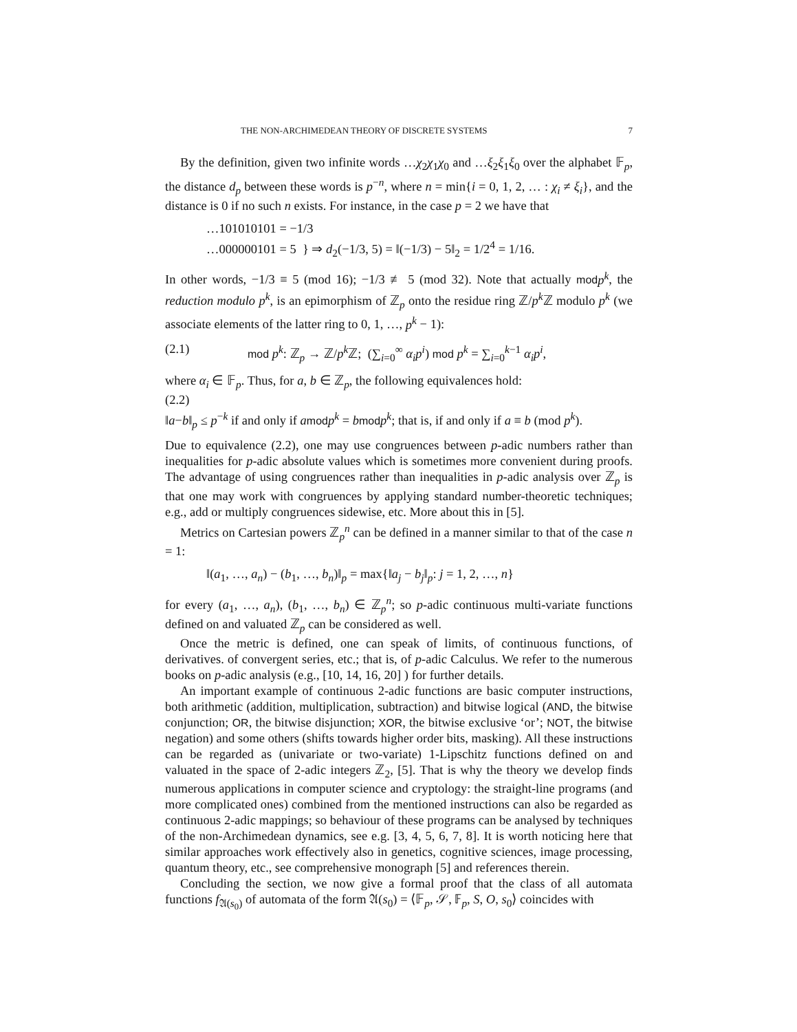THE NON-ARCHIMEDEAN THEORY OF DISCRETE SYSTEMS 7
By the definition, given two infinite words …χ<sub>2</sub>χ<sub>1</sub>χ<sub>0</sub> and …ξ<sub>2</sub>ξ<sub>1</sub>ξ<sub>0</sub> over the alphabet 𝔽<sub>p</sub>, the distance d<sub>p</sub> between these words is p<sup>−n</sup>, where n = min{i = 0, 1, 2, … : χ<sub>i</sub> ≠ ξ<sub>i</sub>}, and the distance is 0 if no such n exists. For instance, in the case p = 2 we have that
…101010101 = −1/3
…000000101 = 5 } ⇒ d<sub>2</sub>(−1/3, 5) = ‖(−1/3) − 5‖<sub>2</sub> = 1/2<sup>4</sup> = 1/16.
In other words, −1/3 ≡ 5 (mod 16); −1/3 ≢ 5 (mod 32). Note that actually mod p<sup>k</sup>, the reduction modulo p<sup>k</sup>, is an epimorphism of ℤ<sub>p</sub> onto the residue ring ℤ/p<sup>k</sup> ℤ modulo p<sup>k</sup> (we associate elements of the latter ring to 0, 1, …, p<sup>k</sup> − 1):
(2.1) mod p<sup>k</sup>: ℤ<sub>p</sub> → ℤ/p<sup>k</sup> ℤ; (∑<sub>i=0</sub><sup>∞</sup> α<sub>i</sub>p<sup>i</sup>) mod p<sup>k</sup> = ∑<sub>i=0</sub><sup>k−1</sup> α<sub>i</sub>p<sup>i</sup>,
where α<sub>i</sub> ∈ 𝔽<sub>p</sub>. Thus, for a, b ∈ ℤ<sub>p</sub>, the following equivalences hold:
(2.2)
‖a−b‖<sub>p</sub> ≤ p<sup>−k</sup> if and only if amod p<sup>k</sup> = bmod p<sup>k</sup>; that is, if and only if a ≡ b (mod p<sup>k</sup>).
Due to equivalence (2.2), one may use congruences between p-adic numbers rather than inequalities for p-adic absolute values which is sometimes more convenient during proofs. The advantage of using congruences rather than inequalities in p-adic analysis over ℤ<sub>p</sub> is that one may work with congruences by applying standard number-theoretic techniques; e.g., add or multiply congruences sidewise, etc. More about this in [5].
Metrics on Cartesian powers ℤ<sub>p</sub><sup>n</sup> can be defined in a manner similar to that of the case n = 1:
‖(a<sub>1</sub>, …, a<sub>n</sub>) − (b<sub>1</sub>, …, b<sub>n</sub>)‖<sub>p</sub> = max{‖a<sub>j</sub> − b<sub>j</sub>‖<sub>p</sub>: j = 1, 2, …, n}
for every (a<sub>1</sub>, …, a<sub>n</sub>), (b<sub>1</sub>, …, b<sub>n</sub>) ∈ ℤ<sub>p</sub><sup>n</sup>; so p-adic continuous multi-variate functions defined on and valuated ℤ<sub>p</sub> can be considered as well.
Once the metric is defined, one can speak of limits, of continuous functions, of derivatives. of convergent series, etc.; that is, of p-adic Calculus. We refer to the numerous books on p-adic analysis (e.g., [10, 14, 16, 20] ) for further details.
An important example of continuous 2-adic functions are basic computer instructions, both arithmetic (addition, multiplication, subtraction) and bitwise logical (AND, the bitwise conjunction; OR, the bitwise disjunction; XOR, the bitwise exclusive ‘or’; NOT, the bitwise negation) and some others (shifts towards higher order bits, masking). All these instructions can be regarded as (univariate or two-variate) 1-Lipschitz functions defined on and valuated in the space of 2-adic integers ℤ<sub>2</sub>, [5]. That is why the theory we develop finds numerous applications in computer science and cryptology: the straight-line programs (and more complicated ones) combined from the mentioned instructions can also be regarded as continuous 2-adic mappings; so behaviour of these programs can be analysed by techniques of the non-Archimedean dynamics, see e.g. [3, 4, 5, 6, 7, 8]. It is worth noticing here that similar approaches work effectively also in genetics, cognitive sciences, image processing, quantum theory, etc., see comprehensive monograph [5] and references therein.
Concluding the section, we now give a formal proof that the class of all automata functions f<sub>𝔄(s<sub>0</sub>)</sub> of automata of the form 𝔄(s<sub>0</sub>) = ⟨𝔽<sub>p</sub>, 𝒮, 𝔽<sub>p</sub>, S, O, s<sub>0</sub>⟩ coincides with